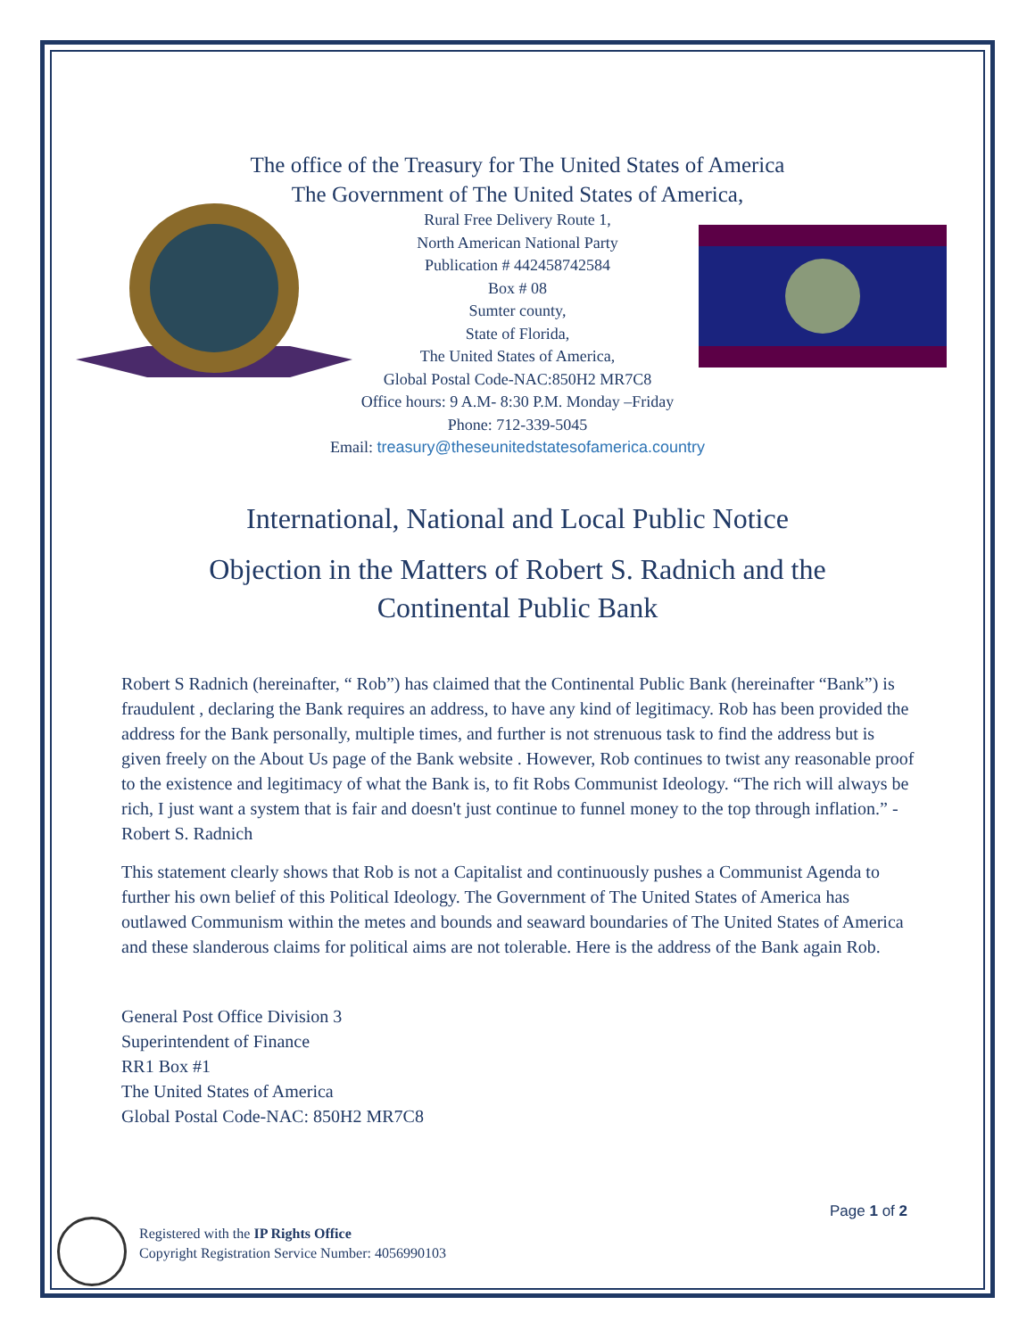The office of the Treasury for The United States of America
The Government of The United States of America,
Rural Free Delivery Route 1,
North American National Party
Publication # 442458742584
Box # 08
Sumter county,
State of Florida,
The United States of America,
Global Postal Code-NAC:850H2 MR7C8
Office hours: 9 A.M- 8:30 P.M. Monday –Friday
Phone: 712-339-5045
Email: treasury@theseunitedstatesofamerica.country
International, National and Local Public Notice
Objection in the Matters of Robert S. Radnich and the
Continental Public Bank
Robert S Radnich (hereinafter, “ Rob”) has claimed that the Continental Public Bank (hereinafter “Bank”) is fraudulent , declaring the Bank requires an address, to have any kind of legitimacy. Rob has been provided the address for the Bank personally, multiple times, and further is not strenuous task to find the address but is given freely on the About Us page of the Bank website . However, Rob continues to twist any reasonable proof to the existence and legitimacy of what the Bank is, to fit Robs Communist Ideology. “The rich will always be rich, I just want a system that is fair and doesn't just continue to funnel money to the top through inflation.” -Robert S. Radnich
This statement clearly shows that Rob is not a Capitalist and continuously pushes a Communist Agenda to further his own belief of this Political Ideology. The Government of The United States of America has outlawed Communism within the metes and bounds and seaward boundaries of The United States of America and these slanderous claims for political aims are not tolerable. Here is the address of the Bank again Rob.
General Post Office Division 3
Superintendent of Finance
RR1 Box #1
The United States of America
Global Postal Code-NAC: 850H2 MR7C8
Page 1 of 2
Registered with the IP Rights Office
Copyright Registration Service Number: 4056990103